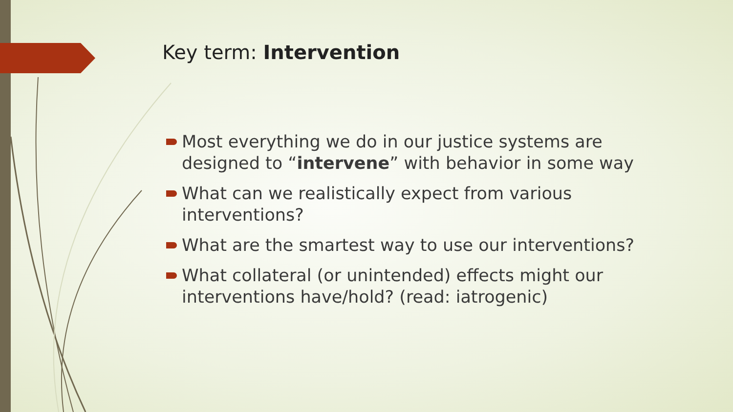Key term: Intervention
Most everything we do in our justice systems are designed to “intervene” with behavior in some way
What can we realistically expect from various interventions?
What are the smartest way to use our interventions?
What collateral (or unintended) effects might our interventions have/hold? (read: iatrogenic)